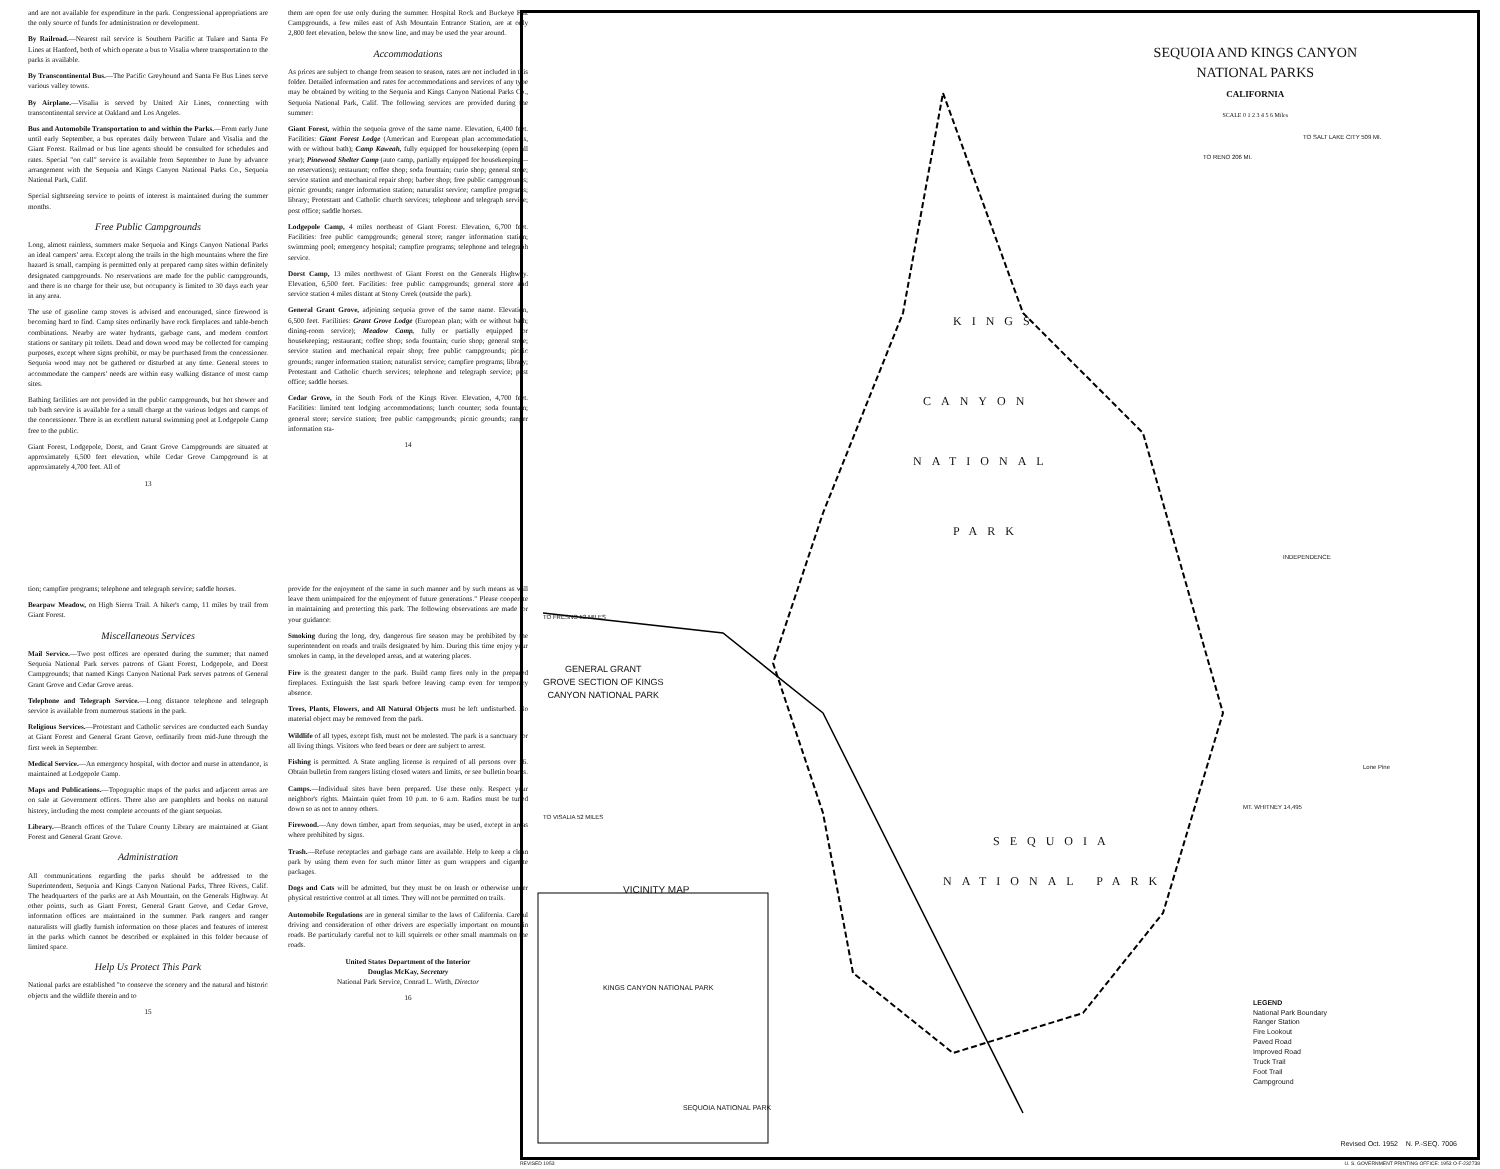and are not available for expenditure in the park. Congressional appropriations are the only source of funds for administration or development.
By Railroad.—Nearest rail service is Southern Pacific at Tulare and Santa Fe Lines at Hanford, both of which operate a bus to Visalia where transportation to the parks is available.
By Transcontinental Bus.—The Pacific Greyhound and Santa Fe Bus Lines serve various valley towns.
By Airplane.—Visalia is served by United Air Lines, connecting with transcontinental service at Oakland and Los Angeles.
Bus and Automobile Transportation to and within the Parks.—From early June until early September, a bus operates daily between Tulare and Visalia and the Giant Forest. Railroad or bus line agents should be consulted for schedules and rates. Special "on call" service is available from September to June by advance arrangement with the Sequoia and Kings Canyon National Parks Co., Sequoia National Park, Calif.
Special sightseeing service to points of interest is maintained during the summer months.
Free Public Campgrounds
Long, almost rainless, summers make Sequoia and Kings Canyon National Parks an ideal campers' area. Except along the trails in the high mountains where the fire hazard is small, camping is permitted only at prepared camp sites within definitely designated campgrounds. No reservations are made for the public campgrounds, and there is no charge for their use, but occupancy is limited to 30 days each year in any area.
The use of gasoline camp stoves is advised and encouraged, since firewood is becoming hard to find. Camp sites ordinarily have rock fireplaces and table-bench combinations. Nearby are water hydrants, garbage cans, and modern comfort stations or sanitary pit toilets. Dead and down wood may be collected for camping purposes, except where signs prohibit, or may be purchased from the concessioner. Sequoia wood may not be gathered or disturbed at any time. General stores to accommodate the campers' needs are within easy walking distance of most camp sites.
Bathing facilities are not provided in the public campgrounds, but hot shower and tub bath service is available for a small charge at the various lodges and camps of the concessioner. There is an excellent natural swimming pool at Lodgepole Camp free to the public.
Giant Forest, Lodgepole, Dorst, and Grant Grove Campgrounds are situated at approximately 6,500 feet elevation, while Cedar Grove Campground is at approximately 4,700 feet. All of
13
them are open for use only during the summer. Hospital Rock and Buckeye Flat Campgrounds, a few miles east of Ash Mountain Entrance Station, are at only 2,800 feet elevation, below the snow line, and may be used the year around.
Accommodations
As prices are subject to change from season to season, rates are not included in this folder. Detailed information and rates for accommodations and services of any type may be obtained by writing to the Sequoia and Kings Canyon National Parks Co., Sequoia National Park, Calif. The following services are provided during the summer:
Giant Forest, within the sequoia grove of the same name. Elevation, 6,400 feet. Facilities: Giant Forest Lodge (American and European plan accommodations, with or without bath); Camp Kaweah, fully equipped for housekeeping (open all year); Pinewood Shelter Camp (auto camp, partially equipped for housekeeping—no reservations); restaurant; coffee shop; soda fountain; curio shop; general store; service station and mechanical repair shop; barber shop; free public campgrounds; picnic grounds; ranger information station; naturalist service; campfire programs; library; Protestant and Catholic church services; telephone and telegraph service; post office; saddle horses.
Lodgepole Camp, 4 miles northeast of Giant Forest. Elevation, 6,700 feet. Facilities: free public campgrounds; general store; ranger information station; swimming pool; emergency hospital; campfire programs; telephone and telegraph service.
Dorst Camp, 13 miles northwest of Giant Forest on the Generals Highway. Elevation, 6,500 feet. Facilities: free public campgrounds; general store and service station 4 miles distant at Stony Creek (outside the park).
General Grant Grove, adjoining sequoia grove of the same name. Elevation, 6,500 feet. Facilities: Grant Grove Lodge (European plan; with or without bath; dining-room service); Meadow Camp, fully or partially equipped for housekeeping; restaurant; coffee shop; soda fountain; curio shop; general store; service station and mechanical repair shop; free public campgrounds; picnic grounds; ranger information station; naturalist service; campfire programs; library; Protestant and Catholic church services; telephone and telegraph service; post office; saddle horses.
Cedar Grove, in the South Fork of the Kings River. Elevation, 4,700 feet. Facilities: limited tent lodging accommodations; lunch counter; soda fountain; general store; service station; free public campgrounds; picnic grounds; ranger information sta-
14
tion; campfire programs; telephone and telegraph service; saddle horses.
Bearpaw Meadow, on High Sierra Trail. A hiker's camp, 11 miles by trail from Giant Forest.
Miscellaneous Services
Mail Service.—Two post offices are operated during the summer; that named Sequoia National Park serves patrons of Giant Forest, Lodgepole, and Dorst Campgrounds; that named Kings Canyon National Park serves patrons of General Grant Grove and Cedar Grove areas.
Telephone and Telegraph Service.—Long distance telephone and telegraph service is available from numerous stations in the park.
Religious Services.—Protestant and Catholic services are conducted each Sunday at Giant Forest and General Grant Grove, ordinarily from mid-June through the first week in September.
Medical Service.—An emergency hospital, with doctor and nurse in attendance, is maintained at Lodgepole Camp.
Maps and Publications.—Topographic maps of the parks and adjacent areas are on sale at Government offices. There also are pamphlets and books on natural history, including the most complete accounts of the giant sequoias.
Library.—Branch offices of the Tulare County Library are maintained at Giant Forest and General Grant Grove.
Administration
All communications regarding the parks should be addressed to the Superintendent, Sequoia and Kings Canyon National Parks, Three Rivers, Calif. The headquarters of the parks are at Ash Mountain, on the Generals Highway. At other points, such as Giant Forest, General Grant Grove, and Cedar Grove, information offices are maintained in the summer. Park rangers and ranger naturalists will gladly furnish information on those places and features of interest in the parks which cannot be described or explained in this folder because of limited space.
Help Us Protect This Park
National parks are established "to conserve the scenery and the natural and historic objects and the wildlife therein and to
15
provide for the enjoyment of the same in such manner and by such means as will leave them unimpaired for the enjoyment of future generations." Please cooperate in maintaining and protecting this park. The following observations are made for your guidance:
Smoking during the long, dry, dangerous fire season may be prohibited by the superintendent on roads and trails designated by him. During this time enjoy your smokes in camp, in the developed areas, and at watering places.
Fire is the greatest danger to the park. Build camp fires only in the prepared fireplaces. Extinguish the last spark before leaving camp even for temporary absence.
Trees, Plants, Flowers, and All Natural Objects must be left undisturbed. No material object may be removed from the park.
Wildlife of all types, except fish, must not be molested. The park is a sanctuary for all living things. Visitors who feed bears or deer are subject to arrest.
Fishing is permitted. A State angling license is required of all persons over 16. Obtain bulletin from rangers listing closed waters and limits, or see bulletin boards.
Camps.—Individual sites have been prepared. Use these only. Respect your neighbor's rights. Maintain quiet from 10 p.m. to 6 a.m. Radios must be tuned down so as not to annoy others.
Firewood.—Any down timber, apart from sequoias, may be used, except in areas where prohibited by signs.
Trash.—Refuse receptacles and garbage cans are available. Help to keep a clean park by using them even for such minor litter as gum wrappers and cigarette packages.
Dogs and Cats will be admitted, but they must be on leash or otherwise under physical restrictive control at all times. They will not be permitted on trails.
Automobile Regulations are in general similar to the laws of California. Careful driving and consideration of other drivers are especially important on mountain roads. Be particularly careful not to kill squirrels or other small mammals on the roads.
United States Department of the Interior
Douglas McKay, Secretary
National Park Service, Conrad L. Wirth, Director
16
SEQUOIA AND KINGS CANYON
NATIONAL PARKS
CALIFORNIA
SCALE 0 1 2 3 4 5 6 Miles
KINGS
CANYON
NATIONAL
PARK
SEQUOIA
NATIONAL PARK
GENERAL GRANT
GROVE SECTION OF KINGS
CANYON NATIONAL PARK
TO FRESNO 52 MILES
TO VISALIA 52 MILES
TO RENO 206 MI.
TO SALT LAKE CITY 509 MI.
INDEPENDENCE
Lone Pine
MT. WHITNEY 14,495
VICINITY MAP
KINGS CANYON NATIONAL PARK
SEQUOIA NATIONAL PARK
LEGEND
National Park Boundary
Ranger Station
Fire Lookout
Paved Road
Improved Road
Truck Trail
Foot Trail
Campground
Revised Oct. 1952 N. P.-SEQ. 7006
REVISED 1953 U. S. GOVERNMENT PRINTING OFFICE: 1953 O-F-232738